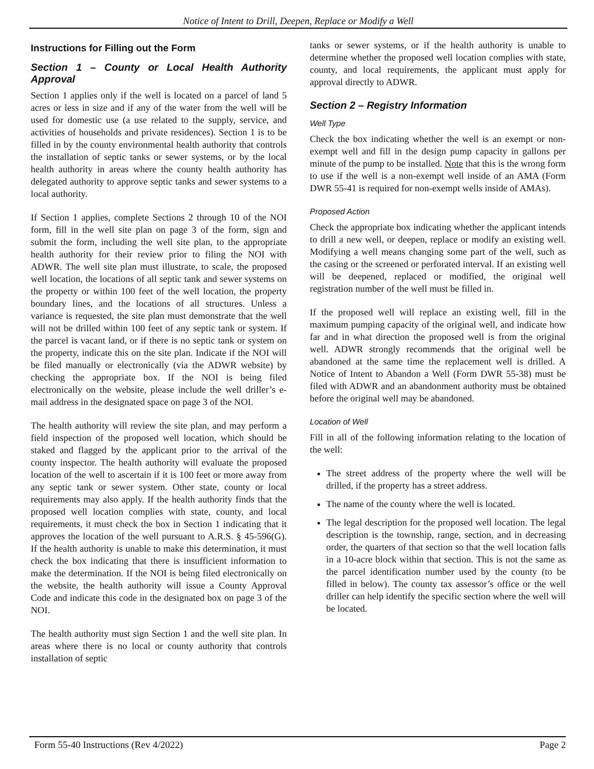Notice of Intent to Drill, Deepen, Replace or Modify a Well
Instructions for Filling out the Form
Section 1 – County or Local Health Authority Approval
Section 1 applies only if the well is located on a parcel of land 5 acres or less in size and if any of the water from the well will be used for domestic use (a use related to the supply, service, and activities of households and private residences). Section 1 is to be filled in by the county environmental health authority that controls the installation of septic tanks or sewer systems, or by the local health authority in areas where the county health authority has delegated authority to approve septic tanks and sewer systems to a local authority.
If Section 1 applies, complete Sections 2 through 10 of the NOI form, fill in the well site plan on page 3 of the form, sign and submit the form, including the well site plan, to the appropriate health authority for their review prior to filing the NOI with ADWR. The well site plan must illustrate, to scale, the proposed well location, the locations of all septic tank and sewer systems on the property or within 100 feet of the well location, the property boundary lines, and the locations of all structures. Unless a variance is requested, the site plan must demonstrate that the well will not be drilled within 100 feet of any septic tank or system. If the parcel is vacant land, or if there is no septic tank or system on the property, indicate this on the site plan. Indicate if the NOI will be filed manually or electronically (via the ADWR website) by checking the appropriate box. If the NOI is being filed electronically on the website, please include the well driller’s e-mail address in the designated space on page 3 of the NOI.
The health authority will review the site plan, and may perform a field inspection of the proposed well location, which should be staked and flagged by the applicant prior to the arrival of the county inspector. The health authority will evaluate the proposed location of the well to ascertain if it is 100 feet or more away from any septic tank or sewer system. Other state, county or local requirements may also apply. If the health authority finds that the proposed well location complies with state, county, and local requirements, it must check the box in Section 1 indicating that it approves the location of the well pursuant to A.R.S. § 45-596(G). If the health authority is unable to make this determination, it must check the box indicating that there is insufficient information to make the determination. If the NOI is being filed electronically on the website, the health authority will issue a County Approval Code and indicate this code in the designated box on page 3 of the NOI.
The health authority must sign Section 1 and the well site plan. In areas where there is no local or county authority that controls installation of septic
tanks or sewer systems, or if the health authority is unable to determine whether the proposed well location complies with state, county, and local requirements, the applicant must apply for approval directly to ADWR.
Section 2 – Registry Information
Well Type
Check the box indicating whether the well is an exempt or non-exempt well and fill in the design pump capacity in gallons per minute of the pump to be installed. Note that this is the wrong form to use if the well is a non-exempt well inside of an AMA (Form DWR 55-41 is required for non-exempt wells inside of AMAs).
Proposed Action
Check the appropriate box indicating whether the applicant intends to drill a new well, or deepen, replace or modify an existing well. Modifying a well means changing some part of the well, such as the casing or the screened or perforated interval. If an existing well will be deepened, replaced or modified, the original well registration number of the well must be filled in.
If the proposed well will replace an existing well, fill in the maximum pumping capacity of the original well, and indicate how far and in what direction the proposed well is from the original well. ADWR strongly recommends that the original well be abandoned at the same time the replacement well is drilled. A Notice of Intent to Abandon a Well (Form DWR 55-38) must be filed with ADWR and an abandonment authority must be obtained before the original well may be abandoned.
Location of Well
Fill in all of the following information relating to the location of the well:
The street address of the property where the well will be drilled, if the property has a street address.
The name of the county where the well is located.
The legal description for the proposed well location. The legal description is the township, range, section, and in decreasing order, the quarters of that section so that the well location falls in a 10-acre block within that section. This is not the same as the parcel identification number used by the county (to be filled in below). The county tax assessor’s office or the well driller can help identify the specific section where the well will be located.
Form 55-40 Instructions (Rev 4/2022) Page 2